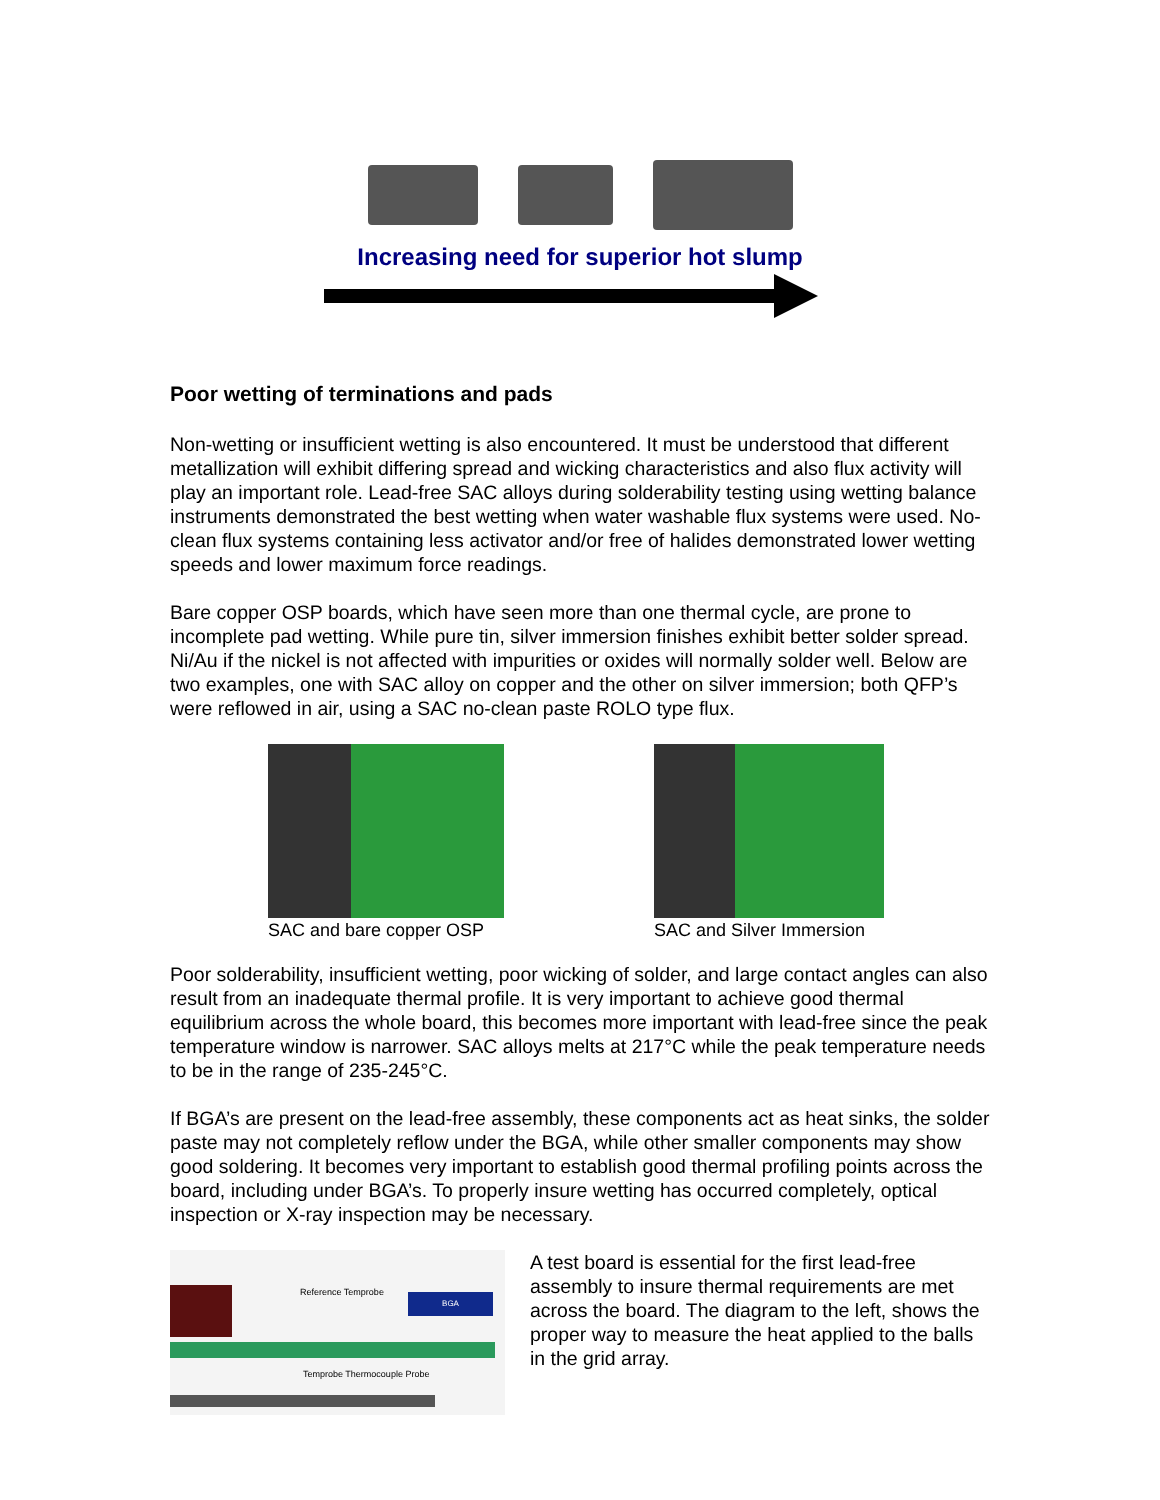Increasing need for superior hot slump
Poor wetting of terminations and pads
Non-wetting or insufficient wetting is also encountered. It must be understood that different metallization will exhibit differing spread and wicking characteristics and also flux activity will play an important role. Lead-free SAC alloys during solderability testing using wetting balance instruments demonstrated the best wetting when water washable flux systems were used. No-clean flux systems containing less activator and/or free of halides demonstrated lower wetting speeds and lower maximum force readings.
Bare copper OSP boards, which have seen more than one thermal cycle, are prone to incomplete pad wetting. While pure tin, silver immersion finishes exhibit better solder spread. Ni/Au if the nickel is not affected with impurities or oxides will normally solder well. Below are two examples, one with SAC alloy on copper and the other on silver immersion; both QFP’s were reflowed in air, using a SAC no-clean paste ROLO type flux.
SAC and bare copper OSP SAC and Silver Immersion
Poor solderability, insufficient wetting, poor wicking of solder, and large contact angles can also result from an inadequate thermal profile. It is very important to achieve good thermal equilibrium across the whole board, this becomes more important with lead-free since the peak temperature window is narrower. SAC alloys melts at 217°C while the peak temperature needs to be in the range of 235-245°C.
If BGA’s are present on the lead-free assembly, these components act as heat sinks, the solder paste may not completely reflow under the BGA, while other smaller components may show good soldering. It becomes very important to establish good thermal profiling points across the board, including under BGA’s. To properly insure wetting has occurred completely, optical inspection or X-ray inspection may be necessary.
BGA
Reference Temprobe
Temprobe Thermocouple Probe
A test board is essential for the first lead-free assembly to insure thermal requirements are met across the board. The diagram to the left, shows the proper way to measure the heat applied to the balls in the grid array.